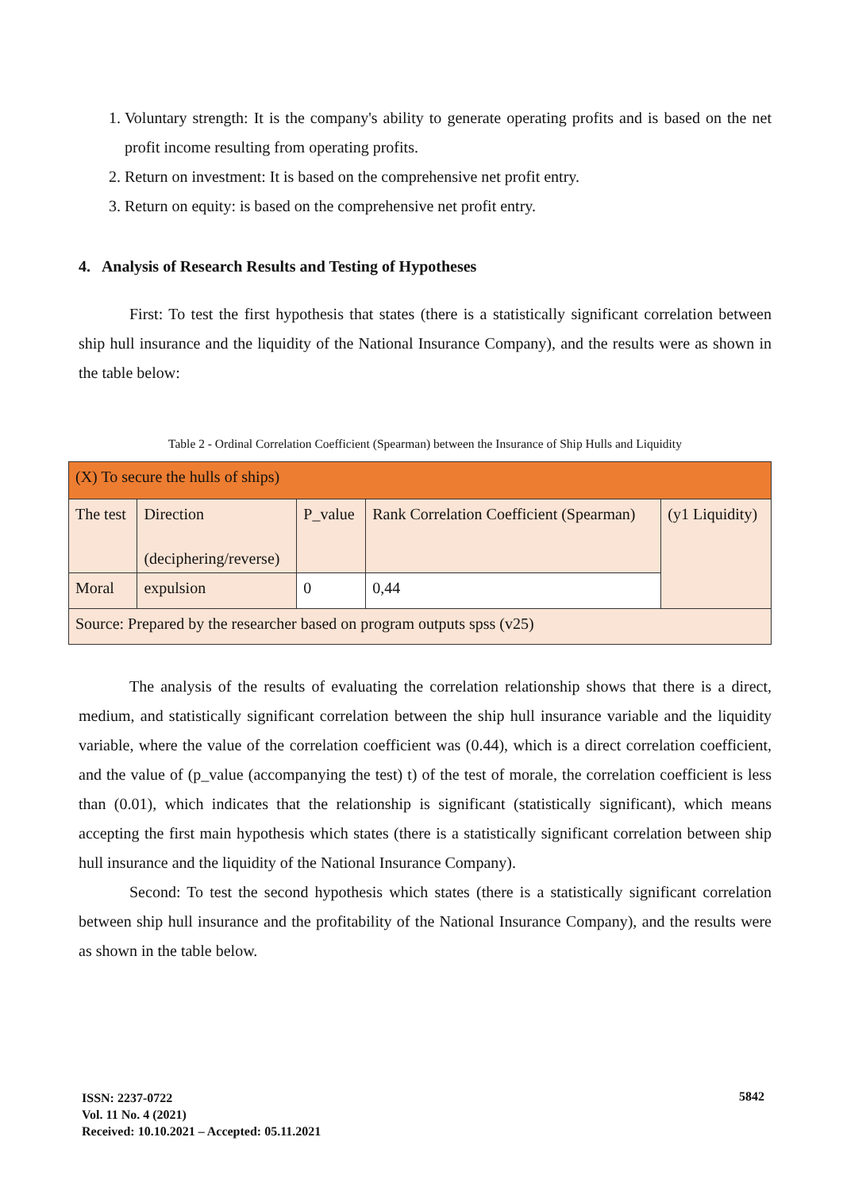1. Voluntary strength: It is the company's ability to generate operating profits and is based on the net profit income resulting from operating profits.
2. Return on investment: It is based on the comprehensive net profit entry.
3. Return on equity: is based on the comprehensive net profit entry.
4. Analysis of Research Results and Testing of Hypotheses
First: To test the first hypothesis that states (there is a statistically significant correlation between ship hull insurance and the liquidity of the National Insurance Company), and the results were as shown in the table below:
Table 2 - Ordinal Correlation Coefficient (Spearman) between the Insurance of Ship Hulls and Liquidity
| (X) To secure the hulls of ships) | | | | |
| The test | Direction (deciphering/reverse) | P_value | Rank Correlation Coefficient (Spearman) | (y1 Liquidity) |
| Moral | expulsion | 0 | 0,44 | |
| Source: Prepared by the researcher based on program outputs spss (v25) | | | | |
The analysis of the results of evaluating the correlation relationship shows that there is a direct, medium, and statistically significant correlation between the ship hull insurance variable and the liquidity variable, where the value of the correlation coefficient was (0.44), which is a direct correlation coefficient, and the value of (p_value (accompanying the test) t) of the test of morale, the correlation coefficient is less than (0.01), which indicates that the relationship is significant (statistically significant), which means accepting the first main hypothesis which states (there is a statistically significant correlation between ship hull insurance and the liquidity of the National Insurance Company).
Second: To test the second hypothesis which states (there is a statistically significant correlation between ship hull insurance and the profitability of the National Insurance Company), and the results were as shown in the table below.
ISSN: 2237-0722
Vol. 11 No. 4 (2021)
Received: 10.10.2021 – Accepted: 05.11.2021
5842